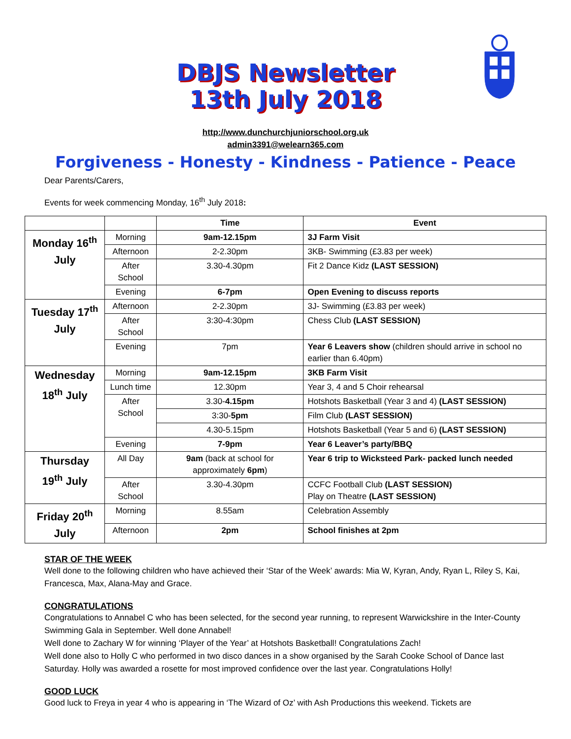DBJS Newsletter
13th July 2018
http://www.dunchurchjuniorschool.org.uk
admin3391@welearn365.com
Forgiveness - Honesty - Kindness - Patience - Peace
Dear Parents/Carers,
Events for week commencing Monday, 16<sup>th</sup> July 2018:
| | | Time | Event |
| --- | --- | --- | --- |
| Monday 16<sup>th</sup> July | Morning | 9am-12.15pm | 3J Farm Visit |
| | Afternoon | 2-2.30pm | 3KB- Swimming (£3.83 per week) |
| | After School | 3.30-4.30pm | Fit 2 Dance Kidz (LAST SESSION) |
| | Evening | 6-7pm | Open Evening to discuss reports |
| Tuesday 17<sup>th</sup> July | Afternoon | 2-2.30pm | 3J- Swimming (£3.83 per week) |
| | After School | 3:30-4:30pm | Chess Club (LAST SESSION) |
| | Evening | 7pm | Year 6 Leavers show (children should arrive in school no earlier than 6.40pm) |
| Wednesday 18<sup>th</sup> July | Morning | 9am-12.15pm | 3KB Farm Visit |
| | Lunch time | 12.30pm | Year 3, 4 and 5 Choir rehearsal |
| | After School | 3.30- 4.15pm | Hotshots Basketball (Year 3 and 4) (LAST SESSION) |
| | | 3:30- 5pm | Film Club (LAST SESSION) |
| | | 4.30-5.15pm | Hotshots Basketball (Year 5 and 6) (LAST SESSION) |
| | Evening | 7-9pm | Year 6 Leaver’s party/BBQ |
| Thursday 19<sup>th</sup> July | All Day | 9am (back at school for approximately 6pm ) | Year 6 trip to Wicksteed Park- packed lunch needed |
| | After School | 3.30-4.30pm | CCFC Football Club (LAST SESSION) Play on Theatre (LAST SESSION) |
| Friday 20<sup>th</sup> July | Morning | 8.55am | Celebration Assembly |
| | Afternoon | 2pm | School finishes at 2pm |
STAR OF THE WEEK
Well done to the following children who have achieved their ‘Star of the Week’ awards: Mia W, Kyran, Andy, Ryan L, Riley S, Kai, Francesca, Max, Alana-May and Grace.
CONGRATULATIONS
Congratulations to Annabel C who has been selected, for the second year running, to represent Warwickshire in the Inter-County Swimming Gala in September. Well done Annabel!
Well done to Zachary W for winning ‘Player of the Year’ at Hotshots Basketball! Congratulations Zach!
Well done also to Holly C who performed in two disco dances in a show organised by the Sarah Cooke School of Dance last Saturday. Holly was awarded a rosette for most improved confidence over the last year. Congratulations Holly!
GOOD LUCK
Good luck to Freya in year 4 who is appearing in ‘The Wizard of Oz’ with Ash Productions this weekend. Tickets are